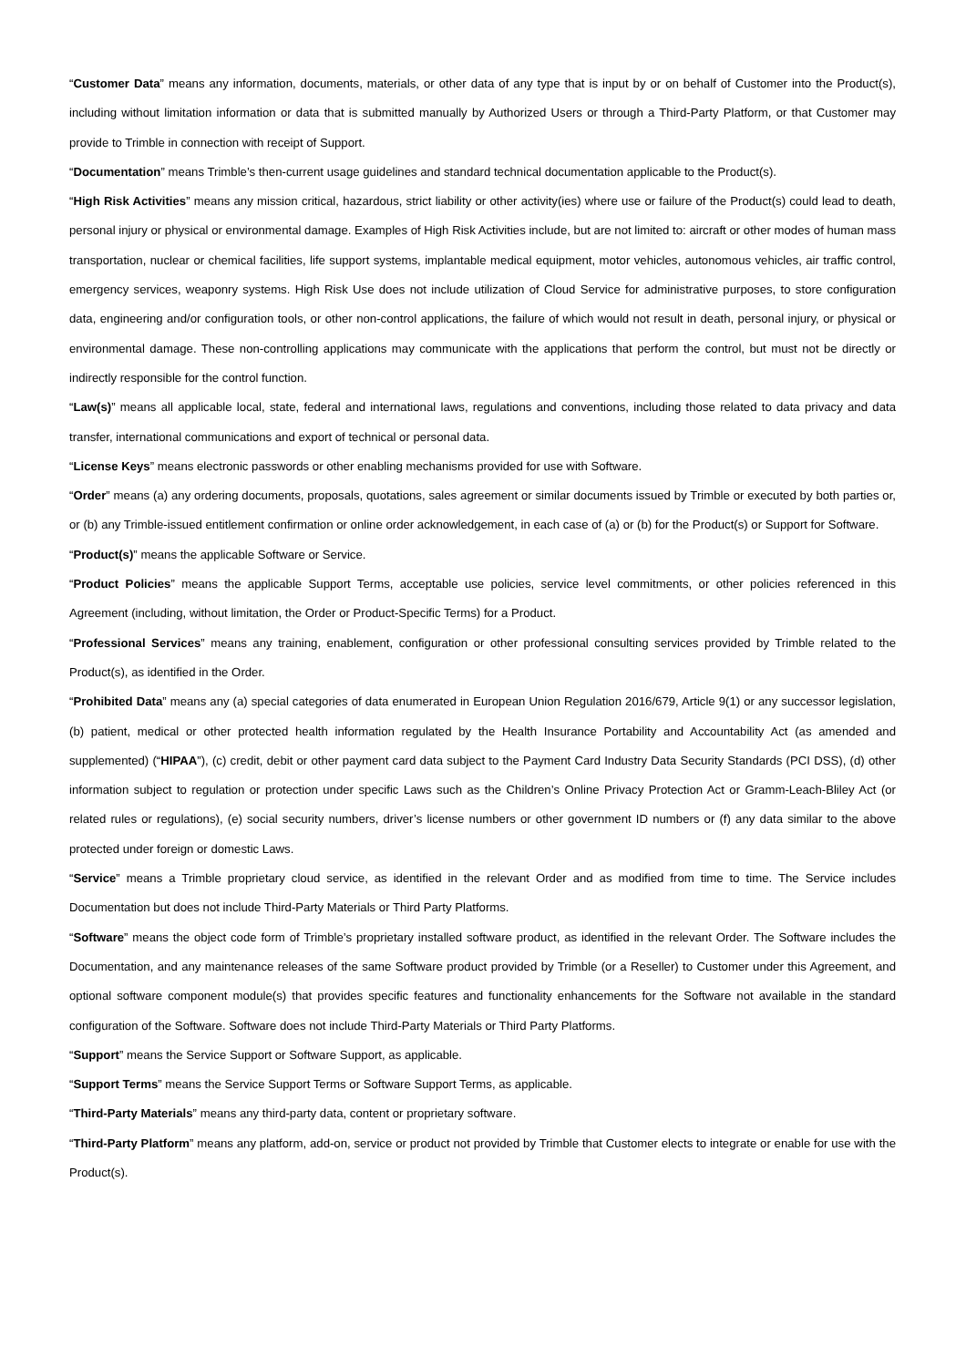“Customer Data” means any information, documents, materials, or other data of any type that is input by or on behalf of Customer into the Product(s), including without limitation information or data that is submitted manually by Authorized Users or through a Third-Party Platform, or that Customer may provide to Trimble in connection with receipt of Support.
“Documentation” means Trimble’s then-current usage guidelines and standard technical documentation applicable to the Product(s).
“High Risk Activities” means any mission critical, hazardous, strict liability or other activity(ies) where use or failure of the Product(s) could lead to death, personal injury or physical or environmental damage. Examples of High Risk Activities include, but are not limited to: aircraft or other modes of human mass transportation, nuclear or chemical facilities, life support systems, implantable medical equipment, motor vehicles, autonomous vehicles, air traffic control, emergency services, weaponry systems. High Risk Use does not include utilization of Cloud Service for administrative purposes, to store configuration data, engineering and/or configuration tools, or other non-control applications, the failure of which would not result in death, personal injury, or physical or environmental damage. These non-controlling applications may communicate with the applications that perform the control, but must not be directly or indirectly responsible for the control function.
“Law(s)” means all applicable local, state, federal and international laws, regulations and conventions, including those related to data privacy and data transfer, international communications and export of technical or personal data.
“License Keys” means electronic passwords or other enabling mechanisms provided for use with Software.
“Order” means (a) any ordering documents, proposals, quotations, sales agreement or similar documents issued by Trimble or executed by both parties or, or (b) any Trimble-issued entitlement confirmation or online order acknowledgement, in each case of (a) or (b) for the Product(s) or Support for Software.
“Product(s)” means the applicable Software or Service.
“Product Policies” means the applicable Support Terms, acceptable use policies, service level commitments, or other policies referenced in this Agreement (including, without limitation, the Order or Product-Specific Terms) for a Product.
“Professional Services” means any training, enablement, configuration or other professional consulting services provided by Trimble related to the Product(s), as identified in the Order.
“Prohibited Data” means any (a) special categories of data enumerated in European Union Regulation 2016/679, Article 9(1) or any successor legislation, (b) patient, medical or other protected health information regulated by the Health Insurance Portability and Accountability Act (as amended and supplemented) (“HIPAA”), (c) credit, debit or other payment card data subject to the Payment Card Industry Data Security Standards (PCI DSS), (d) other information subject to regulation or protection under specific Laws such as the Children’s Online Privacy Protection Act or Gramm-Leach-Bliley Act (or related rules or regulations), (e) social security numbers, driver’s license numbers or other government ID numbers or (f) any data similar to the above protected under foreign or domestic Laws.
“Service” means a Trimble proprietary cloud service, as identified in the relevant Order and as modified from time to time. The Service includes Documentation but does not include Third-Party Materials or Third Party Platforms.
“Software” means the object code form of Trimble’s proprietary installed software product, as identified in the relevant Order. The Software includes the Documentation, and any maintenance releases of the same Software product provided by Trimble (or a Reseller) to Customer under this Agreement, and optional software component module(s) that provides specific features and functionality enhancements for the Software not available in the standard configuration of the Software. Software does not include Third-Party Materials or Third Party Platforms.
“Support” means the Service Support or Software Support, as applicable.
“Support Terms” means the Service Support Terms or Software Support Terms, as applicable.
“Third-Party Materials” means any third-party data, content or proprietary software.
“Third-Party Platform” means any platform, add-on, service or product not provided by Trimble that Customer elects to integrate or enable for use with the Product(s).